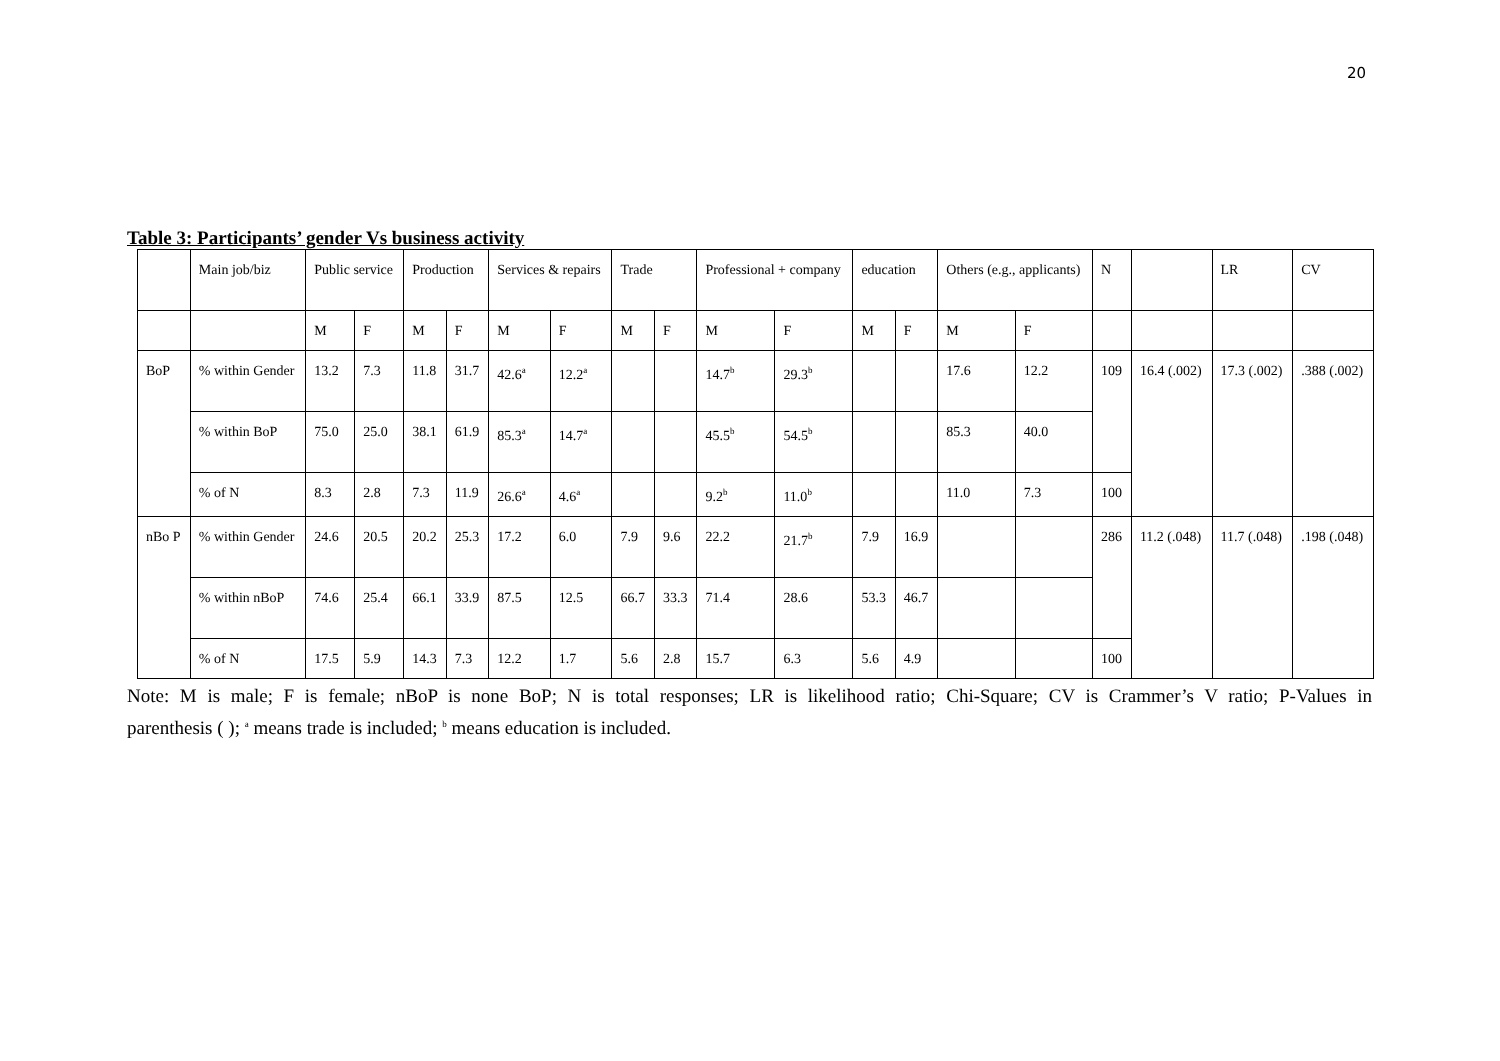20
Table 3: Participants’ gender Vs business activity
| | Main job/biz | Public service | | Production | | Services & repairs | | Trade | | Professional + company | | education | | Others (e.g., applicants) | | N | | LR | CV |
| | | M | F | M | F | M | F | M | F | M | F | M | F | M | F | | | | |
| BoP | % within Gender | 13.2 | 7.3 | 11.8 | 31.7 | 42.6<sup>a</sup> | 12.2<sup>a</sup> | | | 14.7<sup>b</sup> | 29.3<sup>b</sup> | | | 17.6 | 12.2 | 109 | 16.4 (.002) | 17.3 (.002) | .388 (.002) |
| | % within BoP | 75.0 | 25.0 | 38.1 | 61.9 | 85.3<sup>a</sup> | 14.7<sup>a</sup> | | | 45.5<sup>b</sup> | 54.5<sup>b</sup> | | | 85.3 | 40.0 | | | | |
| | % of N | 8.3 | 2.8 | 7.3 | 11.9 | 26.6<sup>a</sup> | 4.6<sup>a</sup> | | | 9.2<sup>b</sup> | 11.0<sup>b</sup> | | | 11.0 | 7.3 | 100 | | | |
| nBo P | % within Gender | 24.6 | 20.5 | 20.2 | 25.3 | 17.2 | 6.0 | 7.9 | 9.6 | 22.2 | 21.7<sup>b</sup> | 7.9 | 16.9 | | | 286 | 11.2 (.048) | 11.7 (.048) | .198 (.048) |
| | % within nBoP | 74.6 | 25.4 | 66.1 | 33.9 | 87.5 | 12.5 | 66.7 | 33.3 | 71.4 | 28.6 | 53.3 | 46.7 | | | | | | |
| | % of N | 17.5 | 5.9 | 14.3 | 7.3 | 12.2 | 1.7 | 5.6 | 2.8 | 15.7 | 6.3 | 5.6 | 4.9 | | | 100 | | | |
Note: M is male; F is female; nBoP is none BoP; N is total responses; LR is likelihood ratio; Chi-Square; CV is Crammer’s V ratio; P-Values in
parenthesis ( ); <sup>a</sup> means trade is included; <sup>b</sup> means education is included.